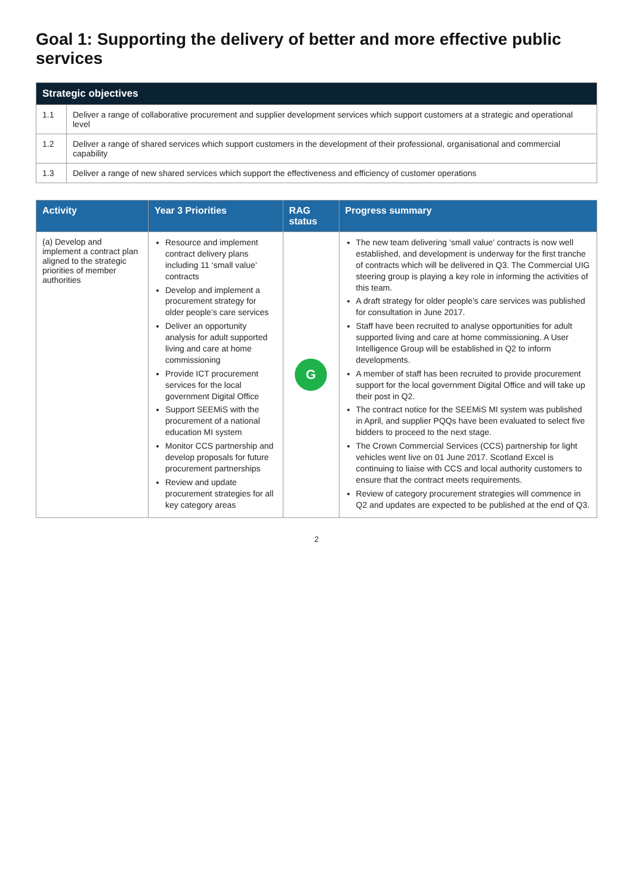Goal 1: Supporting the delivery of better and more effective public services
| Strategic objectives | |
| --- | --- |
| 1.1 | Deliver a range of collaborative procurement and supplier development services which support customers at a strategic and operational level |
| 1.2 | Deliver a range of shared services which support customers in the development of their professional, organisational and commercial capability |
| 1.3 | Deliver a range of new shared services which support the effectiveness and efficiency of customer operations |
| Activity | Year 3 Priorities | RAG status | Progress summary |
| --- | --- | --- | --- |
| (a) Develop and implement a contract plan aligned to the strategic priorities of member authorities | Resource and implement contract delivery plans including 11 ‘small value’ contracts Develop and implement a procurement strategy for older people’s care services Deliver an opportunity analysis for adult supported living and care at home commissioning Provide ICT procurement services for the local government Digital Office Support SEEMiS with the procurement of a national education MI system Monitor CCS partnership and develop proposals for future procurement partnerships Review and update procurement strategies for all key category areas | G | The new team delivering ‘small value’ contracts is now well established, and development is underway for the first tranche of contracts which will be delivered in Q3. The Commercial UIG steering group is playing a key role in informing the activities of this team. A draft strategy for older people’s care services was published for consultation in June 2017. Staff have been recruited to analyse opportunities for adult supported living and care at home commissioning. A User Intelligence Group will be established in Q2 to inform developments. A member of staff has been recruited to provide procurement support for the local government Digital Office and will take up their post in Q2. The contract notice for the SEEMiS MI system was published in April, and supplier PQQs have been evaluated to select five bidders to proceed to the next stage. The Crown Commercial Services (CCS) partnership for light vehicles went live on 01 June 2017. Scotland Excel is continuing to liaise with CCS and local authority customers to ensure that the contract meets requirements. Review of category procurement strategies will commence in Q2 and updates are expected to be published at the end of Q3. |
2